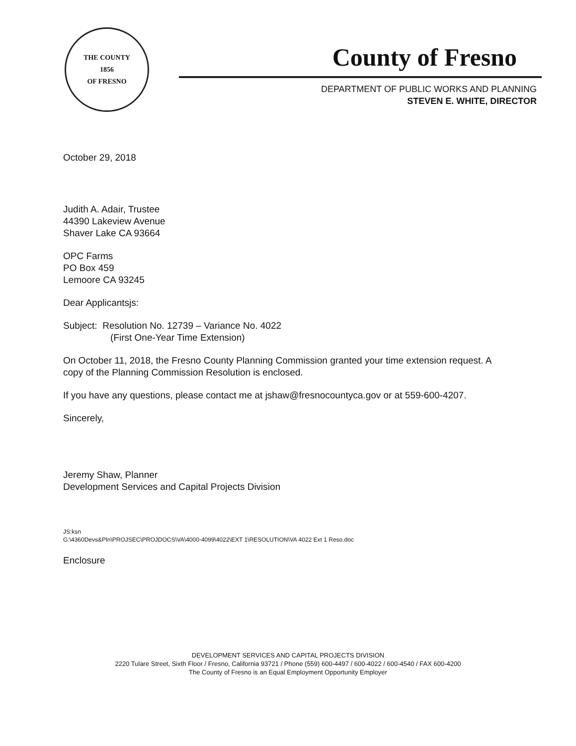THE COUNTY
1856
OF FRESNO
County of Fresno
DEPARTMENT OF PUBLIC WORKS AND PLANNING
STEVEN E. WHITE, DIRECTOR
October 29, 2018
Judith A. Adair, Trustee
44390 Lakeview Avenue
Shaver Lake CA 93664
OPC Farms
PO Box 459
Lemoore CA 93245
Dear Applicantsjs:
Subject: Resolution No. 12739 – Variance No. 4022
(First One-Year Time Extension)
On October 11, 2018, the Fresno County Planning Commission granted your time extension request. A copy of the Planning Commission Resolution is enclosed.
If you have any questions, please contact me at jshaw@fresnocountyca.gov or at 559-600-4207.
Sincerely,
Jeremy Shaw, Planner
Development Services and Capital Projects Division
JS:ksn
G:\4360Devs&Pln\PROJSEC\PROJDOCS\VA\4000-4099\4022\EXT 1\RESOLUTION\VA 4022 Ext 1 Reso.doc
Enclosure
DEVELOPMENT SERVICES AND CAPITAL PROJECTS DIVISION
2220 Tulare Street, Sixth Floor / Fresno, California 93721 / Phone (559) 600-4497 / 600-4022 / 600-4540 / FAX 600-4200
The County of Fresno is an Equal Employment Opportunity Employer